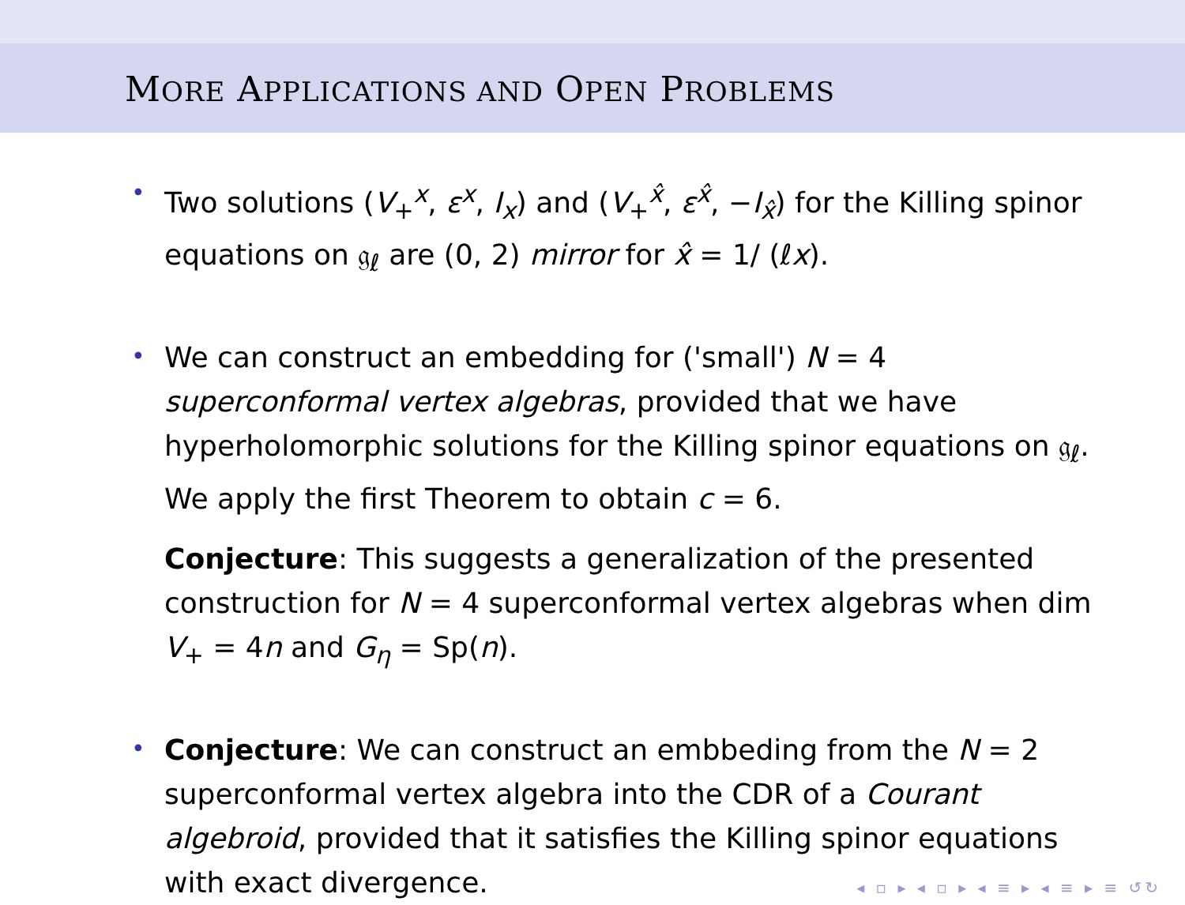MORE APPLICATIONS AND OPEN PROBLEMS
• Two solutions (V<sub>+</sub><sup>x</sup>, ε<sup>x</sup>, I<sub>x</sub>) and (V<sub>+</sub><sup>x̂</sup>, ε<sup>x̂</sup>, −I<sub>x̂</sub>) for the Killing spinor equations on 𝔤<sub>ℓ</sub> are (0, 2) mirror for x̂ = 1/ (ℓx).
• We can construct an embedding for ('small') N = 4 superconformal vertex algebras, provided that we have hyperholomorphic solutions for the Killing spinor equations on 𝔤<sub>ℓ</sub>. We apply the first Theorem to obtain c = 6.
Conjecture: This suggests a generalization of the presented construction for N = 4 superconformal vertex algebras when dim V<sub>+</sub> = 4n and G<sub>η</sub> = Sp(n).
• Conjecture: We can construct an embbeding from the N = 2 superconformal vertex algebra into the CDR of a Courant algebroid, provided that it satisfies the Killing spinor equations with exact divergence.
◂ ▫ ▸ ◂ ▫ ▸ ◂ ≡ ▸ ◂ ≡ ▸ ≡ ↺↻